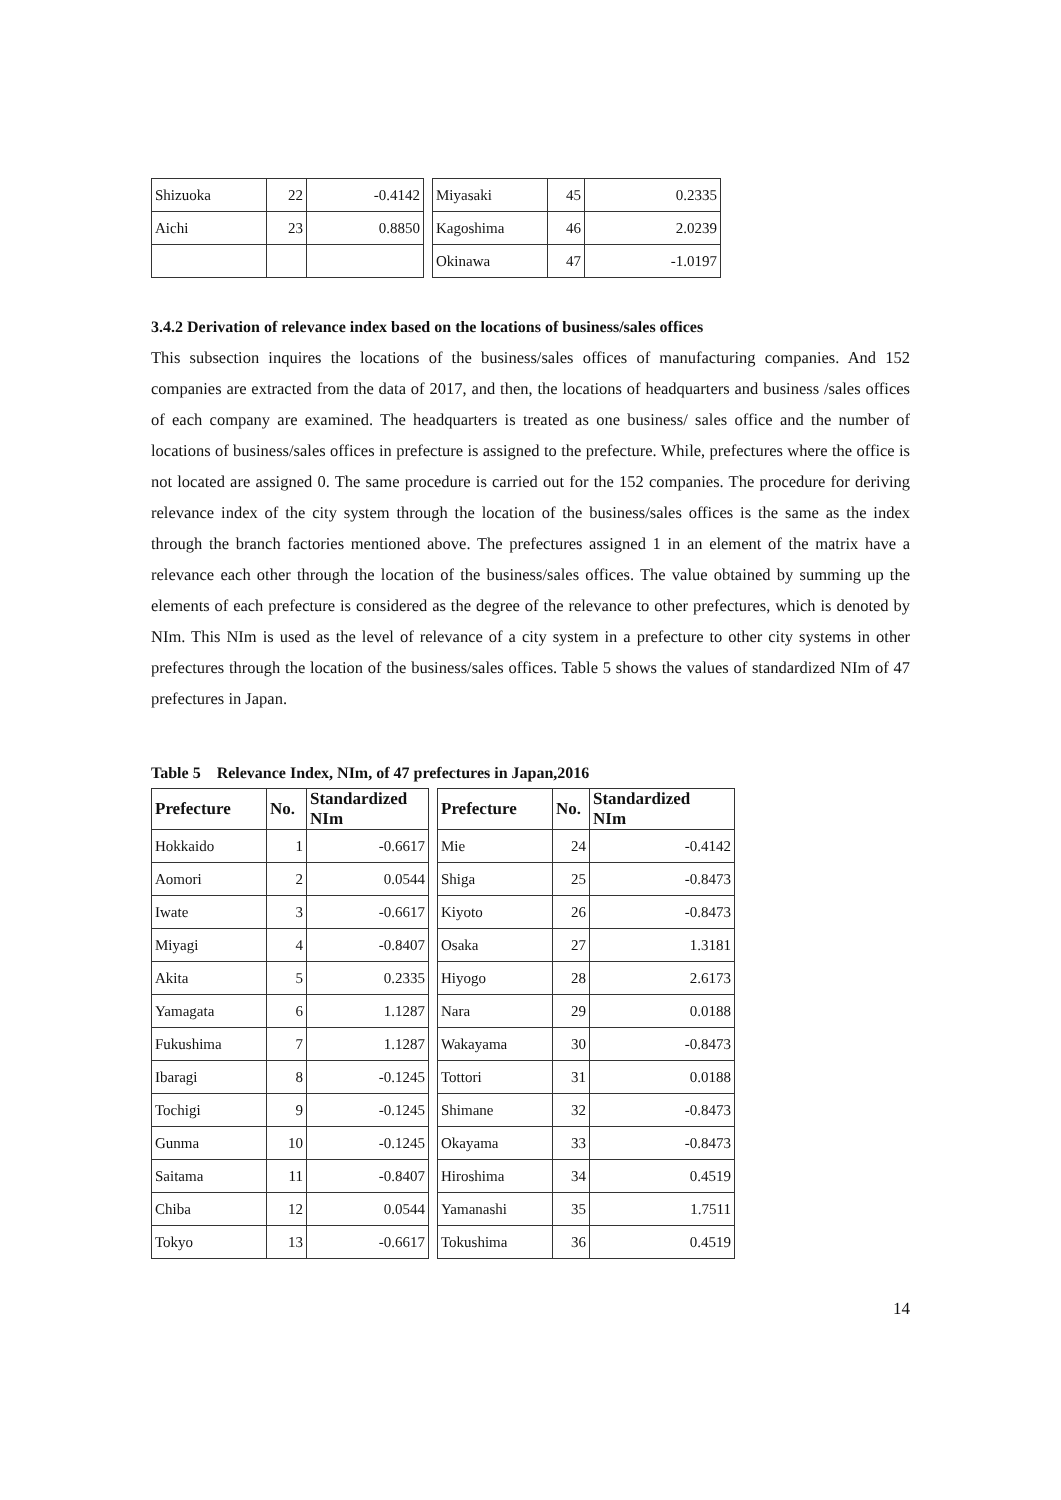| Shizuoka | 22 | -0.4142 | | Miyasaki | 45 | 0.2335 |
| Aichi | 23 | 0.8850 | | Kagoshima | 46 | 2.0239 |
| | | | | Okinawa | 47 | -1.0197 |
3.4.2 Derivation of relevance index based on the locations of business/sales offices
This subsection inquires the locations of the business/sales offices of manufacturing companies. And 152 companies are extracted from the data of 2017, and then, the locations of headquarters and business /sales offices of each company are examined. The headquarters is treated as one business/ sales office and the number of locations of business/sales offices in prefecture is assigned to the prefecture. While, prefectures where the office is not located are assigned 0. The same procedure is carried out for the 152 companies. The procedure for deriving relevance index of the city system through the location of the business/sales offices is the same as the index through the branch factories mentioned above. The prefectures assigned 1 in an element of the matrix have a relevance each other through the location of the business/sales offices. The value obtained by summing up the elements of each prefecture is considered as the degree of the relevance to other prefectures, which is denoted by NIm. This NIm is used as the level of relevance of a city system in a prefecture to other city systems in other prefectures through the location of the business/sales offices. Table 5 shows the values of standardized NIm of 47 prefectures in Japan.
Table 5 Relevance Index, NIm, of 47 prefectures in Japan,2016
| Prefecture | No. | Standardized NIm | | Prefecture | No. | Standardized NIm |
| --- | --- | --- | --- | --- | --- | --- |
| Hokkaido | 1 | -0.6617 | | Mie | 24 | -0.4142 |
| Aomori | 2 | 0.0544 | | Shiga | 25 | -0.8473 |
| Iwate | 3 | -0.6617 | | Kiyoto | 26 | -0.8473 |
| Miyagi | 4 | -0.8407 | | Osaka | 27 | 1.3181 |
| Akita | 5 | 0.2335 | | Hiyogo | 28 | 2.6173 |
| Yamagata | 6 | 1.1287 | | Nara | 29 | 0.0188 |
| Fukushima | 7 | 1.1287 | | Wakayama | 30 | -0.8473 |
| Ibaragi | 8 | -0.1245 | | Tottori | 31 | 0.0188 |
| Tochigi | 9 | -0.1245 | | Shimane | 32 | -0.8473 |
| Gunma | 10 | -0.1245 | | Okayama | 33 | -0.8473 |
| Saitama | 11 | -0.8407 | | Hiroshima | 34 | 0.4519 |
| Chiba | 12 | 0.0544 | | Yamanashi | 35 | 1.7511 |
| Tokyo | 13 | -0.6617 | | Tokushima | 36 | 0.4519 |
14